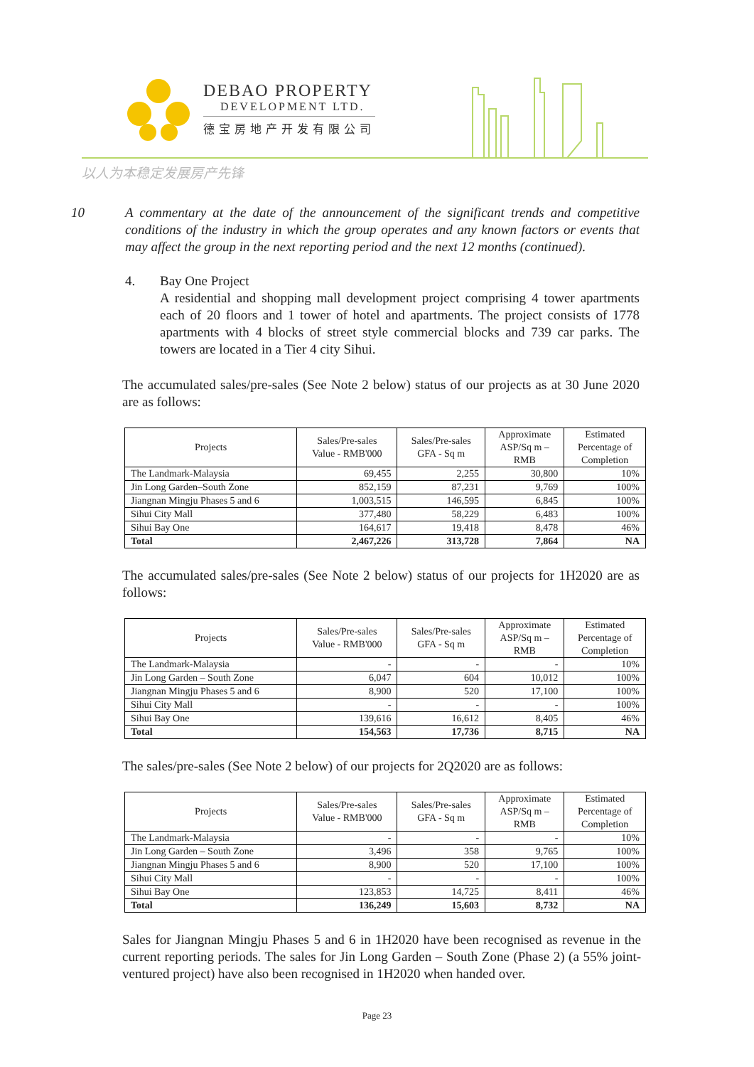DEBAO PROPERTY
DEVELOPMENT LTD.
德宝房地产开发有限公司
以人为本稳定发展房产先锋
10 A commentary at the date of the announcement of the significant trends and competitive conditions of the industry in which the group operates and any known factors or events that may affect the group in the next reporting period and the next 12 months (continued).
4. Bay One Project
A residential and shopping mall development project comprising 4 tower apartments each of 20 floors and 1 tower of hotel and apartments. The project consists of 1778 apartments with 4 blocks of street style commercial blocks and 739 car parks. The towers are located in a Tier 4 city Sihui.
The accumulated sales/pre-sales (See Note 2 below) status of our projects as at 30 June 2020 are as follows:
| Projects | Sales/Pre-sales Value - RMB'000 | Sales/Pre-sales GFA - Sq m | Approximate ASP/Sq m – RMB | Estimated Percentage of Completion |
| --- | --- | --- | --- | --- |
| The Landmark-Malaysia | 69,455 | 2,255 | 30,800 | 10% |
| Jin Long Garden–South Zone | 852,159 | 87,231 | 9,769 | 100% |
| Jiangnan Mingju Phases 5 and 6 | 1,003,515 | 146,595 | 6,845 | 100% |
| Sihui City Mall | 377,480 | 58,229 | 6,483 | 100% |
| Sihui Bay One | 164,617 | 19,418 | 8,478 | 46% |
| Total | 2,467,226 | 313,728 | 7,864 | NA |
The accumulated sales/pre-sales (See Note 2 below) status of our projects for 1H2020 are as follows:
| Projects | Sales/Pre-sales Value - RMB'000 | Sales/Pre-sales GFA - Sq m | Approximate ASP/Sq m – RMB | Estimated Percentage of Completion |
| --- | --- | --- | --- | --- |
| The Landmark-Malaysia | - | - | - | 10% |
| Jin Long Garden – South Zone | 6,047 | 604 | 10,012 | 100% |
| Jiangnan Mingju Phases 5 and 6 | 8,900 | 520 | 17,100 | 100% |
| Sihui City Mall | - | - | - | 100% |
| Sihui Bay One | 139,616 | 16,612 | 8,405 | 46% |
| Total | 154,563 | 17,736 | 8,715 | NA |
The sales/pre-sales (See Note 2 below) of our projects for 2Q2020 are as follows:
| Projects | Sales/Pre-sales Value - RMB'000 | Sales/Pre-sales GFA - Sq m | Approximate ASP/Sq m – RMB | Estimated Percentage of Completion |
| --- | --- | --- | --- | --- |
| The Landmark-Malaysia | - | - | - | 10% |
| Jin Long Garden – South Zone | 3,496 | 358 | 9,765 | 100% |
| Jiangnan Mingju Phases 5 and 6 | 8,900 | 520 | 17,100 | 100% |
| Sihui City Mall | - | - | - | 100% |
| Sihui Bay One | 123,853 | 14,725 | 8,411 | 46% |
| Total | 136,249 | 15,603 | 8,732 | NA |
Sales for Jiangnan Mingju Phases 5 and 6 in 1H2020 have been recognised as revenue in the current reporting periods. The sales for Jin Long Garden – South Zone (Phase 2) (a 55% joint-ventured project) have also been recognised in 1H2020 when handed over.
Page 23